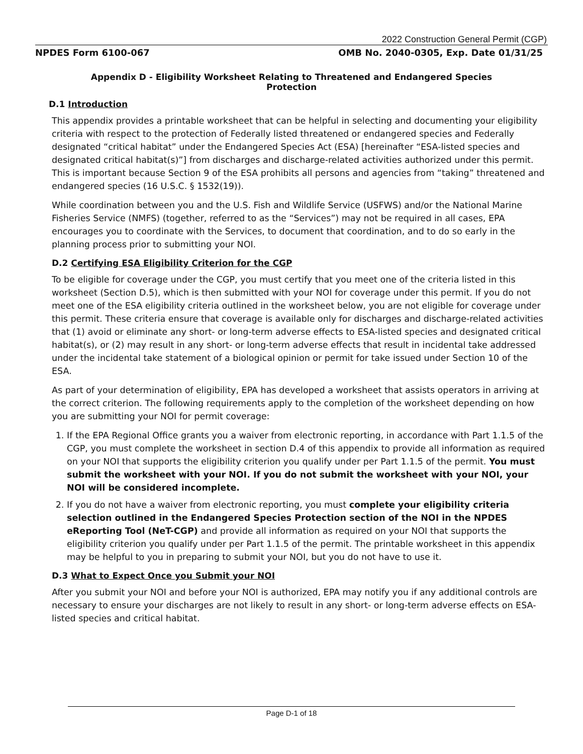2022 Construction General Permit (CGP)
NPDES Form 6100-067 OMB No. 2040-0305, Exp. Date 01/31/25
Appendix D - Eligibility Worksheet Relating to Threatened and Endangered Species Protection
D.1 Introduction
This appendix provides a printable worksheet that can be helpful in selecting and documenting your eligibility criteria with respect to the protection of Federally listed threatened or endangered species and Federally designated “critical habitat” under the Endangered Species Act (ESA) [hereinafter “ESA-listed species and designated critical habitat(s)”] from discharges and discharge-related activities authorized under this permit. This is important because Section 9 of the ESA prohibits all persons and agencies from “taking” threatened and endangered species (16 U.S.C. § 1532(19)).
While coordination between you and the U.S. Fish and Wildlife Service (USFWS) and/or the National Marine Fisheries Service (NMFS) (together, referred to as the “Services”) may not be required in all cases, EPA encourages you to coordinate with the Services, to document that coordination, and to do so early in the planning process prior to submitting your NOI.
D.2 Certifying ESA Eligibility Criterion for the CGP
To be eligible for coverage under the CGP, you must certify that you meet one of the criteria listed in this worksheet (Section D.5), which is then submitted with your NOI for coverage under this permit. If you do not meet one of the ESA eligibility criteria outlined in the worksheet below, you are not eligible for coverage under this permit. These criteria ensure that coverage is available only for discharges and discharge-related activities that (1) avoid or eliminate any short- or long-term adverse effects to ESA-listed species and designated critical habitat(s), or (2) may result in any short- or long-term adverse effects that result in incidental take addressed under the incidental take statement of a biological opinion or permit for take issued under Section 10 of the ESA.
As part of your determination of eligibility, EPA has developed a worksheet that assists operators in arriving at the correct criterion. The following requirements apply to the completion of the worksheet depending on how you are submitting your NOI for permit coverage:
1. If the EPA Regional Office grants you a waiver from electronic reporting, in accordance with Part 1.1.5 of the CGP, you must complete the worksheet in section D.4 of this appendix to provide all information as required on your NOI that supports the eligibility criterion you qualify under per Part 1.1.5 of the permit. You must submit the worksheet with your NOI. If you do not submit the worksheet with your NOI, your NOI will be considered incomplete.
2. If you do not have a waiver from electronic reporting, you must complete your eligibility criteria selection outlined in the Endangered Species Protection section of the NOI in the NPDES eReporting Tool (NeT-CGP) and provide all information as required on your NOI that supports the eligibility criterion you qualify under per Part 1.1.5 of the permit. The printable worksheet in this appendix may be helpful to you in preparing to submit your NOI, but you do not have to use it.
D.3 What to Expect Once you Submit your NOI
After you submit your NOI and before your NOI is authorized, EPA may notify you if any additional controls are necessary to ensure your discharges are not likely to result in any short- or long-term adverse effects on ESA-listed species and critical habitat.
Page D-1 of 18